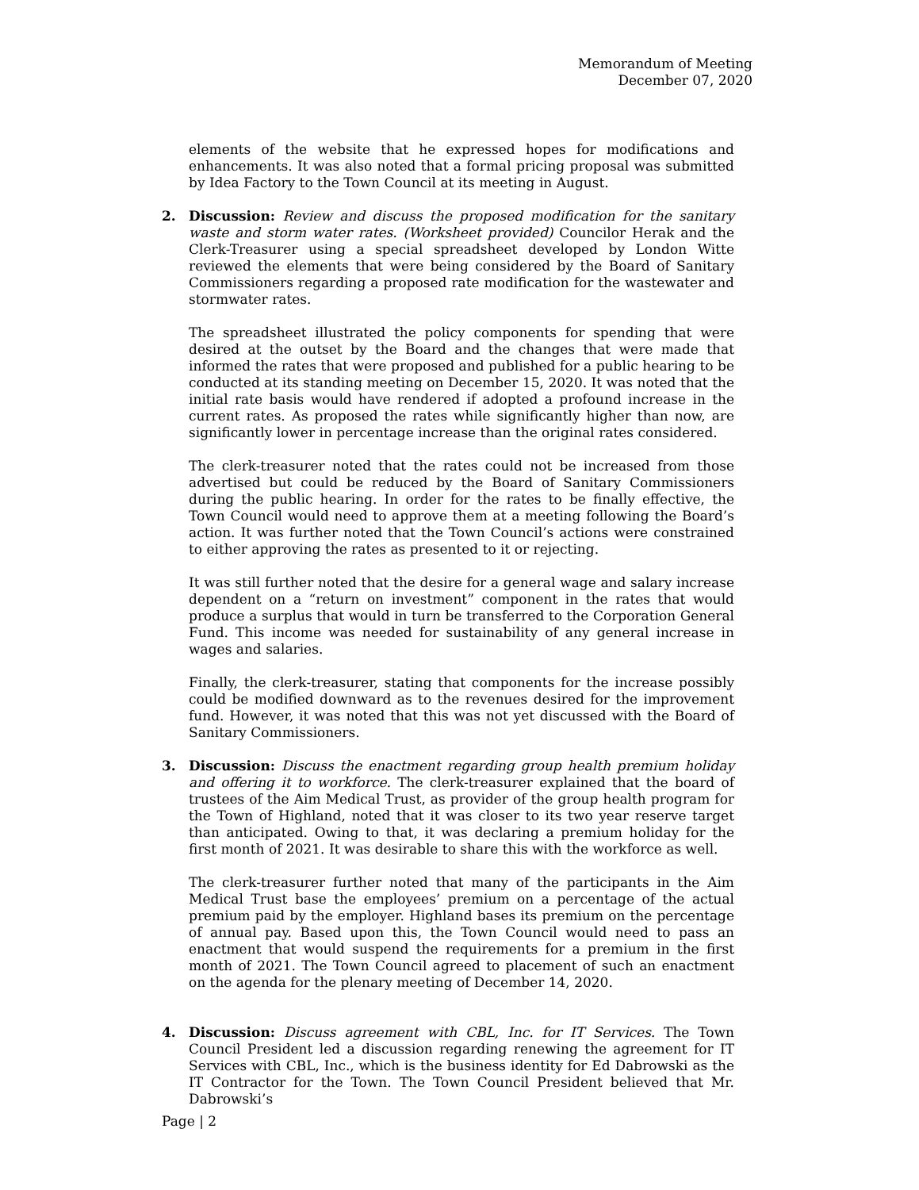Memorandum of Meeting
December 07, 2020
elements of the website that he expressed hopes for modifications and enhancements. It was also noted that a formal pricing proposal was submitted by Idea Factory to the Town Council at its meeting in August.
2. Discussion: Review and discuss the proposed modification for the sanitary waste and storm water rates. (Worksheet provided) Councilor Herak and the Clerk-Treasurer using a special spreadsheet developed by London Witte reviewed the elements that were being considered by the Board of Sanitary Commissioners regarding a proposed rate modification for the wastewater and stormwater rates.
The spreadsheet illustrated the policy components for spending that were desired at the outset by the Board and the changes that were made that informed the rates that were proposed and published for a public hearing to be conducted at its standing meeting on December 15, 2020. It was noted that the initial rate basis would have rendered if adopted a profound increase in the current rates. As proposed the rates while significantly higher than now, are significantly lower in percentage increase than the original rates considered.
The clerk-treasurer noted that the rates could not be increased from those advertised but could be reduced by the Board of Sanitary Commissioners during the public hearing. In order for the rates to be finally effective, the Town Council would need to approve them at a meeting following the Board’s action. It was further noted that the Town Council’s actions were constrained to either approving the rates as presented to it or rejecting.
It was still further noted that the desire for a general wage and salary increase dependent on a “return on investment” component in the rates that would produce a surplus that would in turn be transferred to the Corporation General Fund. This income was needed for sustainability of any general increase in wages and salaries.
Finally, the clerk-treasurer, stating that components for the increase possibly could be modified downward as to the revenues desired for the improvement fund. However, it was noted that this was not yet discussed with the Board of Sanitary Commissioners.
3. Discussion: Discuss the enactment regarding group health premium holiday and offering it to workforce. The clerk-treasurer explained that the board of trustees of the Aim Medical Trust, as provider of the group health program for the Town of Highland, noted that it was closer to its two year reserve target than anticipated. Owing to that, it was declaring a premium holiday for the first month of 2021. It was desirable to share this with the workforce as well.
The clerk-treasurer further noted that many of the participants in the Aim Medical Trust base the employees’ premium on a percentage of the actual premium paid by the employer. Highland bases its premium on the percentage of annual pay. Based upon this, the Town Council would need to pass an enactment that would suspend the requirements for a premium in the first month of 2021. The Town Council agreed to placement of such an enactment on the agenda for the plenary meeting of December 14, 2020.
4. Discussion: Discuss agreement with CBL, Inc. for IT Services. The Town Council President led a discussion regarding renewing the agreement for IT Services with CBL, Inc., which is the business identity for Ed Dabrowski as the IT Contractor for the Town. The Town Council President believed that Mr. Dabrowski’s
Page | 2